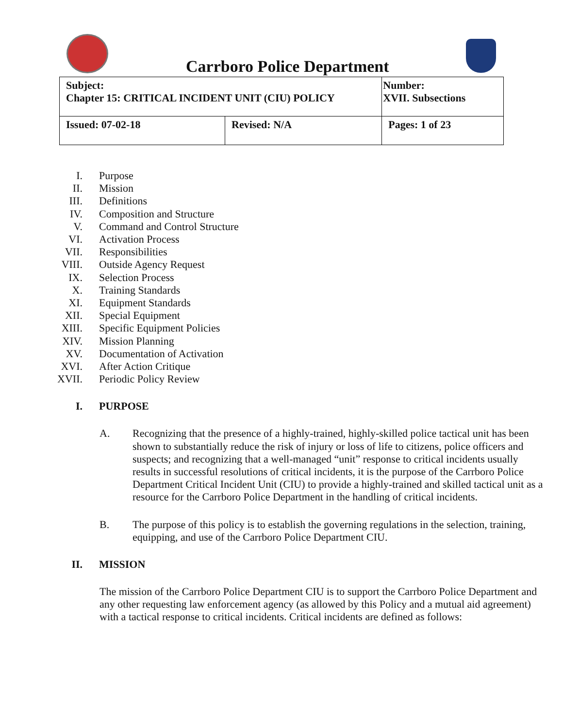Carrboro Police Department
| Subject: Chapter 15: CRITICAL INCIDENT UNIT (CIU) POLICY | | Number: XVII. Subsections |
| Issued: 07-02-18 | Revised: N/A | Pages: 1 of 23 |
I. Purpose
II. Mission
III. Definitions
IV. Composition and Structure
V. Command and Control Structure
VI. Activation Process
VII. Responsibilities
VIII. Outside Agency Request
IX. Selection Process
X. Training Standards
XI. Equipment Standards
XII. Special Equipment
XIII. Specific Equipment Policies
XIV. Mission Planning
XV. Documentation of Activation
XVI. After Action Critique
XVII. Periodic Policy Review
I. PURPOSE
A. Recognizing that the presence of a highly-trained, highly-skilled police tactical unit has been shown to substantially reduce the risk of injury or loss of life to citizens, police officers and suspects; and recognizing that a well-managed “unit” response to critical incidents usually results in successful resolutions of critical incidents, it is the purpose of the Carrboro Police Department Critical Incident Unit (CIU) to provide a highly-trained and skilled tactical unit as a resource for the Carrboro Police Department in the handling of critical incidents.
B. The purpose of this policy is to establish the governing regulations in the selection, training, equipping, and use of the Carrboro Police Department CIU.
II. MISSION
The mission of the Carrboro Police Department CIU is to support the Carrboro Police Department and any other requesting law enforcement agency (as allowed by this Policy and a mutual aid agreement) with a tactical response to critical incidents. Critical incidents are defined as follows: